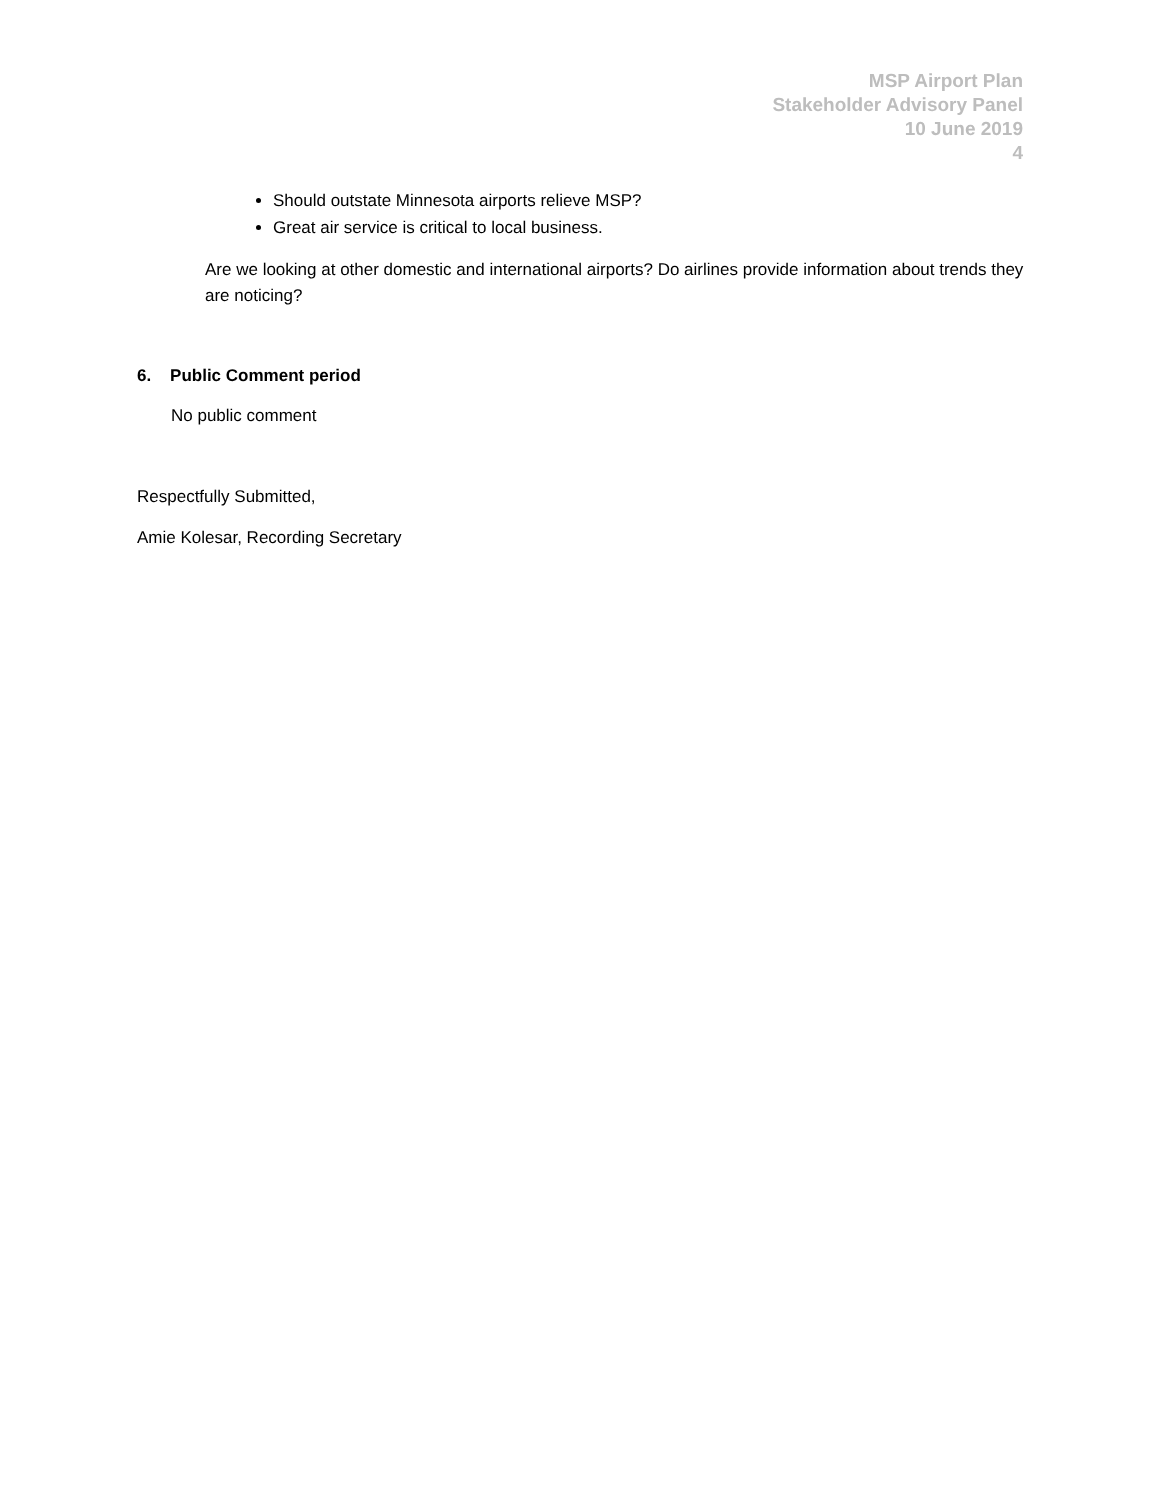MSP Airport Plan
Stakeholder Advisory Panel
10 June 2019
4
Should outstate Minnesota airports relieve MSP?
Great air service is critical to local business.
Are we looking at other domestic and international airports? Do airlines provide information about trends they are noticing?
6. Public Comment period
No public comment
Respectfully Submitted,
Amie Kolesar, Recording Secretary